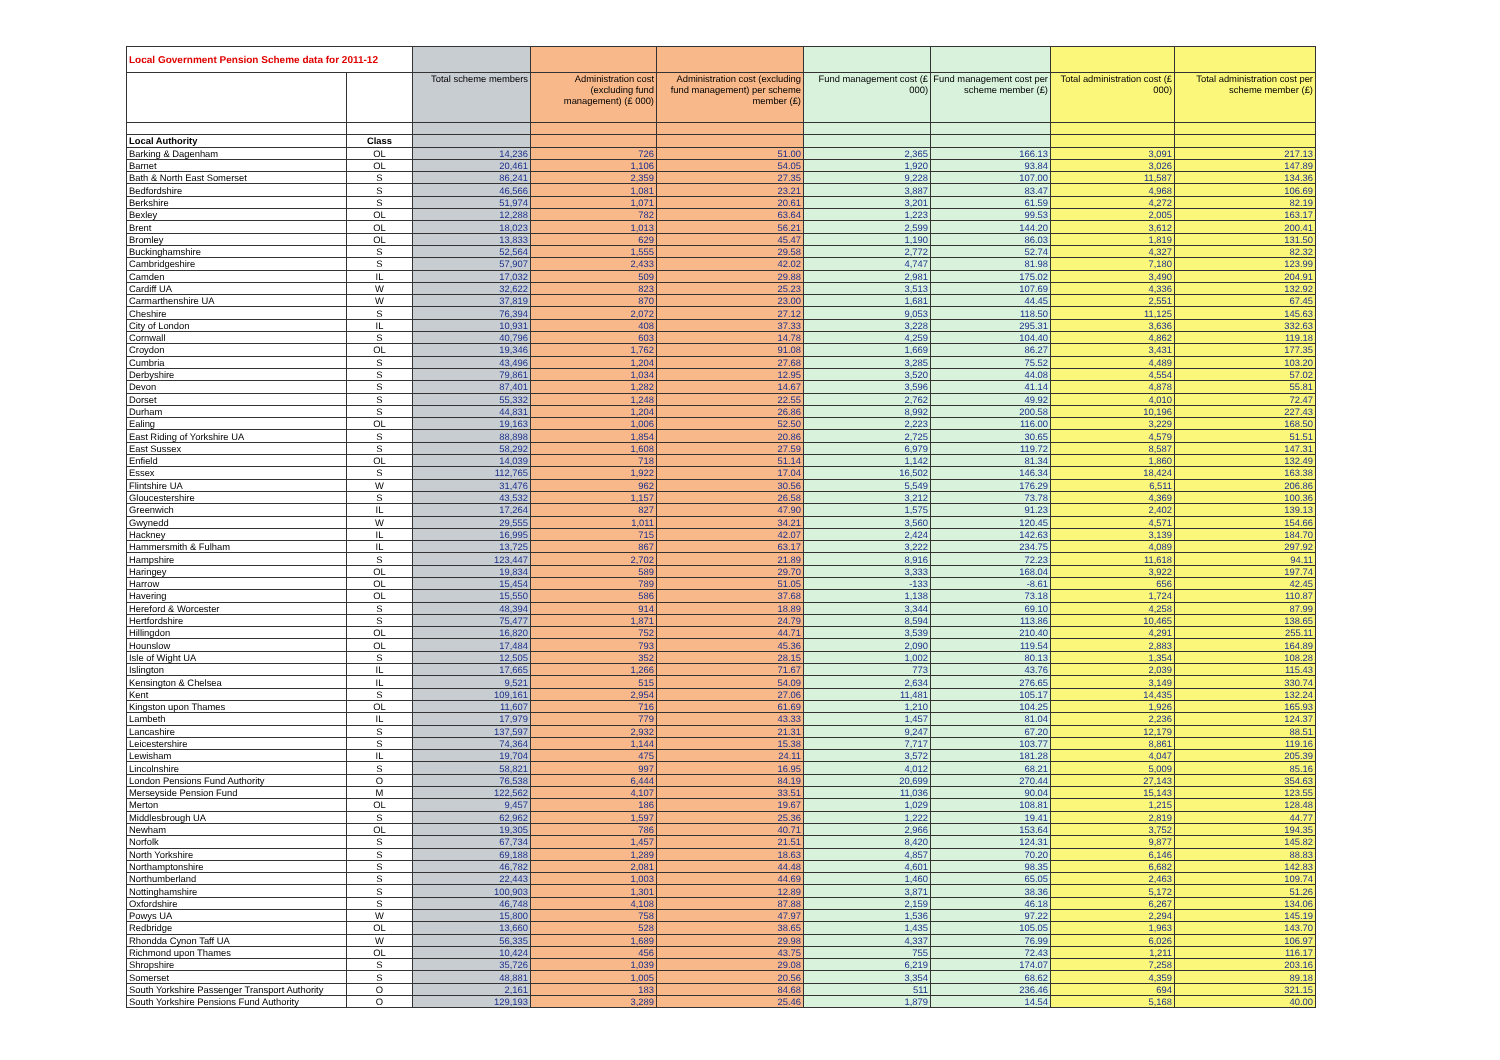| Local Government Pension Scheme data for 2011-12 | | | | | | | | |
| | | Total scheme members | Administration cost (excluding fund management) (£ 000) | Administration cost (excluding fund management) per scheme member (£) | Fund management cost (£ 000) | Fund management cost per scheme member (£) | Total administration cost (£ 000) | Total administration cost per scheme member (£) |
| Local Authority | Class | | | | | | | |
| Barking & Dagenham | OL | 14,236 | 726 | 51.00 | 2,365 | 166.13 | 3,091 | 217.13 |
| Barnet | OL | 20,461 | 1,106 | 54.05 | 1,920 | 93.84 | 3,026 | 147.89 |
| Bath & North East Somerset | S | 86,241 | 2,359 | 27.35 | 9,228 | 107.00 | 11,587 | 134.36 |
| Bedfordshire | S | 46,566 | 1,081 | 23.21 | 3,887 | 83.47 | 4,968 | 106.69 |
| Berkshire | S | 51,974 | 1,071 | 20.61 | 3,201 | 61.59 | 4,272 | 82.19 |
| Bexley | OL | 12,288 | 782 | 63.64 | 1,223 | 99.53 | 2,005 | 163.17 |
| Brent | OL | 18,023 | 1,013 | 56.21 | 2,599 | 144.20 | 3,612 | 200.41 |
| Bromley | OL | 13,833 | 629 | 45.47 | 1,190 | 86.03 | 1,819 | 131.50 |
| Buckinghamshire | S | 52,564 | 1,555 | 29.58 | 2,772 | 52.74 | 4,327 | 82.32 |
| Cambridgeshire | S | 57,907 | 2,433 | 42.02 | 4,747 | 81.98 | 7,180 | 123.99 |
| Camden | IL | 17,032 | 509 | 29.88 | 2,981 | 175.02 | 3,490 | 204.91 |
| Cardiff UA | W | 32,622 | 823 | 25.23 | 3,513 | 107.69 | 4,336 | 132.92 |
| Carmarthenshire UA | W | 37,819 | 870 | 23.00 | 1,681 | 44.45 | 2,551 | 67.45 |
| Cheshire | S | 76,394 | 2,072 | 27.12 | 9,053 | 118.50 | 11,125 | 145.63 |
| City of London | IL | 10,931 | 408 | 37.33 | 3,228 | 295.31 | 3,636 | 332.63 |
| Cornwall | S | 40,796 | 603 | 14.78 | 4,259 | 104.40 | 4,862 | 119.18 |
| Croydon | OL | 19,346 | 1,762 | 91.08 | 1,669 | 86.27 | 3,431 | 177.35 |
| Cumbria | S | 43,496 | 1,204 | 27.68 | 3,285 | 75.52 | 4,489 | 103.20 |
| Derbyshire | S | 79,861 | 1,034 | 12.95 | 3,520 | 44.08 | 4,554 | 57.02 |
| Devon | S | 87,401 | 1,282 | 14.67 | 3,596 | 41.14 | 4,878 | 55.81 |
| Dorset | S | 55,332 | 1,248 | 22.55 | 2,762 | 49.92 | 4,010 | 72.47 |
| Durham | S | 44,831 | 1,204 | 26.86 | 8,992 | 200.58 | 10,196 | 227.43 |
| Ealing | OL | 19,163 | 1,006 | 52.50 | 2,223 | 116.00 | 3,229 | 168.50 |
| East Riding of Yorkshire UA | S | 88,898 | 1,854 | 20.86 | 2,725 | 30.65 | 4,579 | 51.51 |
| East Sussex | S | 58,292 | 1,608 | 27.59 | 6,979 | 119.72 | 8,587 | 147.31 |
| Enfield | OL | 14,039 | 718 | 51.14 | 1,142 | 81.34 | 1,860 | 132.49 |
| Essex | S | 112,765 | 1,922 | 17.04 | 16,502 | 146.34 | 18,424 | 163.38 |
| Flintshire UA | W | 31,476 | 962 | 30.56 | 5,549 | 176.29 | 6,511 | 206.86 |
| Gloucestershire | S | 43,532 | 1,157 | 26.58 | 3,212 | 73.78 | 4,369 | 100.36 |
| Greenwich | IL | 17,264 | 827 | 47.90 | 1,575 | 91.23 | 2,402 | 139.13 |
| Gwynedd | W | 29,555 | 1,011 | 34.21 | 3,560 | 120.45 | 4,571 | 154.66 |
| Hackney | IL | 16,995 | 715 | 42.07 | 2,424 | 142.63 | 3,139 | 184.70 |
| Hammersmith & Fulham | IL | 13,725 | 867 | 63.17 | 3,222 | 234.75 | 4,089 | 297.92 |
| Hampshire | S | 123,447 | 2,702 | 21.89 | 8,916 | 72.23 | 11,618 | 94.11 |
| Haringey | OL | 19,834 | 589 | 29.70 | 3,333 | 168.04 | 3,922 | 197.74 |
| Harrow | OL | 15,454 | 789 | 51.05 | -133 | -8.61 | 656 | 42.45 |
| Havering | OL | 15,550 | 586 | 37.68 | 1,138 | 73.18 | 1,724 | 110.87 |
| Hereford & Worcester | S | 48,394 | 914 | 18.89 | 3,344 | 69.10 | 4,258 | 87.99 |
| Hertfordshire | S | 75,477 | 1,871 | 24.79 | 8,594 | 113.86 | 10,465 | 138.65 |
| Hillingdon | OL | 16,820 | 752 | 44.71 | 3,539 | 210.40 | 4,291 | 255.11 |
| Hounslow | OL | 17,484 | 793 | 45.36 | 2,090 | 119.54 | 2,883 | 164.89 |
| Isle of Wight UA | S | 12,505 | 352 | 28.15 | 1,002 | 80.13 | 1,354 | 108.28 |
| Islington | IL | 17,665 | 1,266 | 71.67 | 773 | 43.76 | 2,039 | 115.43 |
| Kensington & Chelsea | IL | 9,521 | 515 | 54.09 | 2,634 | 276.65 | 3,149 | 330.74 |
| Kent | S | 109,161 | 2,954 | 27.06 | 11,481 | 105.17 | 14,435 | 132.24 |
| Kingston upon Thames | OL | 11,607 | 716 | 61.69 | 1,210 | 104.25 | 1,926 | 165.93 |
| Lambeth | IL | 17,979 | 779 | 43.33 | 1,457 | 81.04 | 2,236 | 124.37 |
| Lancashire | S | 137,597 | 2,932 | 21.31 | 9,247 | 67.20 | 12,179 | 88.51 |
| Leicestershire | S | 74,364 | 1,144 | 15.38 | 7,717 | 103.77 | 8,861 | 119.16 |
| Lewisham | IL | 19,704 | 475 | 24.11 | 3,572 | 181.28 | 4,047 | 205.39 |
| Lincolnshire | S | 58,821 | 997 | 16.95 | 4,012 | 68.21 | 5,009 | 85.16 |
| London Pensions Fund Authority | O | 76,538 | 6,444 | 84.19 | 20,699 | 270.44 | 27,143 | 354.63 |
| Merseyside Pension Fund | M | 122,562 | 4,107 | 33.51 | 11,036 | 90.04 | 15,143 | 123.55 |
| Merton | OL | 9,457 | 186 | 19.67 | 1,029 | 108.81 | 1,215 | 128.48 |
| Middlesbrough UA | S | 62,962 | 1,597 | 25.36 | 1,222 | 19.41 | 2,819 | 44.77 |
| Newham | OL | 19,305 | 786 | 40.71 | 2,966 | 153.64 | 3,752 | 194.35 |
| Norfolk | S | 67,734 | 1,457 | 21.51 | 8,420 | 124.31 | 9,877 | 145.82 |
| North Yorkshire | S | 69,188 | 1,289 | 18.63 | 4,857 | 70.20 | 6,146 | 88.83 |
| Northamptonshire | S | 46,782 | 2,081 | 44.48 | 4,601 | 98.35 | 6,682 | 142.83 |
| Northumberland | S | 22,443 | 1,003 | 44.69 | 1,460 | 65.05 | 2,463 | 109.74 |
| Nottinghamshire | S | 100,903 | 1,301 | 12.89 | 3,871 | 38.36 | 5,172 | 51.26 |
| Oxfordshire | S | 46,748 | 4,108 | 87.88 | 2,159 | 46.18 | 6,267 | 134.06 |
| Powys UA | W | 15,800 | 758 | 47.97 | 1,536 | 97.22 | 2,294 | 145.19 |
| Redbridge | OL | 13,660 | 528 | 38.65 | 1,435 | 105.05 | 1,963 | 143.70 |
| Rhondda Cynon Taff UA | W | 56,335 | 1,689 | 29.98 | 4,337 | 76.99 | 6,026 | 106.97 |
| Richmond upon Thames | OL | 10,424 | 456 | 43.75 | 755 | 72.43 | 1,211 | 116.17 |
| Shropshire | S | 35,726 | 1,039 | 29.08 | 6,219 | 174.07 | 7,258 | 203.16 |
| Somerset | S | 48,881 | 1,005 | 20.56 | 3,354 | 68.62 | 4,359 | 89.18 |
| South Yorkshire Passenger Transport Authority | O | 2,161 | 183 | 84.68 | 511 | 236.46 | 694 | 321.15 |
| South Yorkshire Pensions Fund Authority | O | 129,193 | 3,289 | 25.46 | 1,879 | 14.54 | 5,168 | 40.00 |